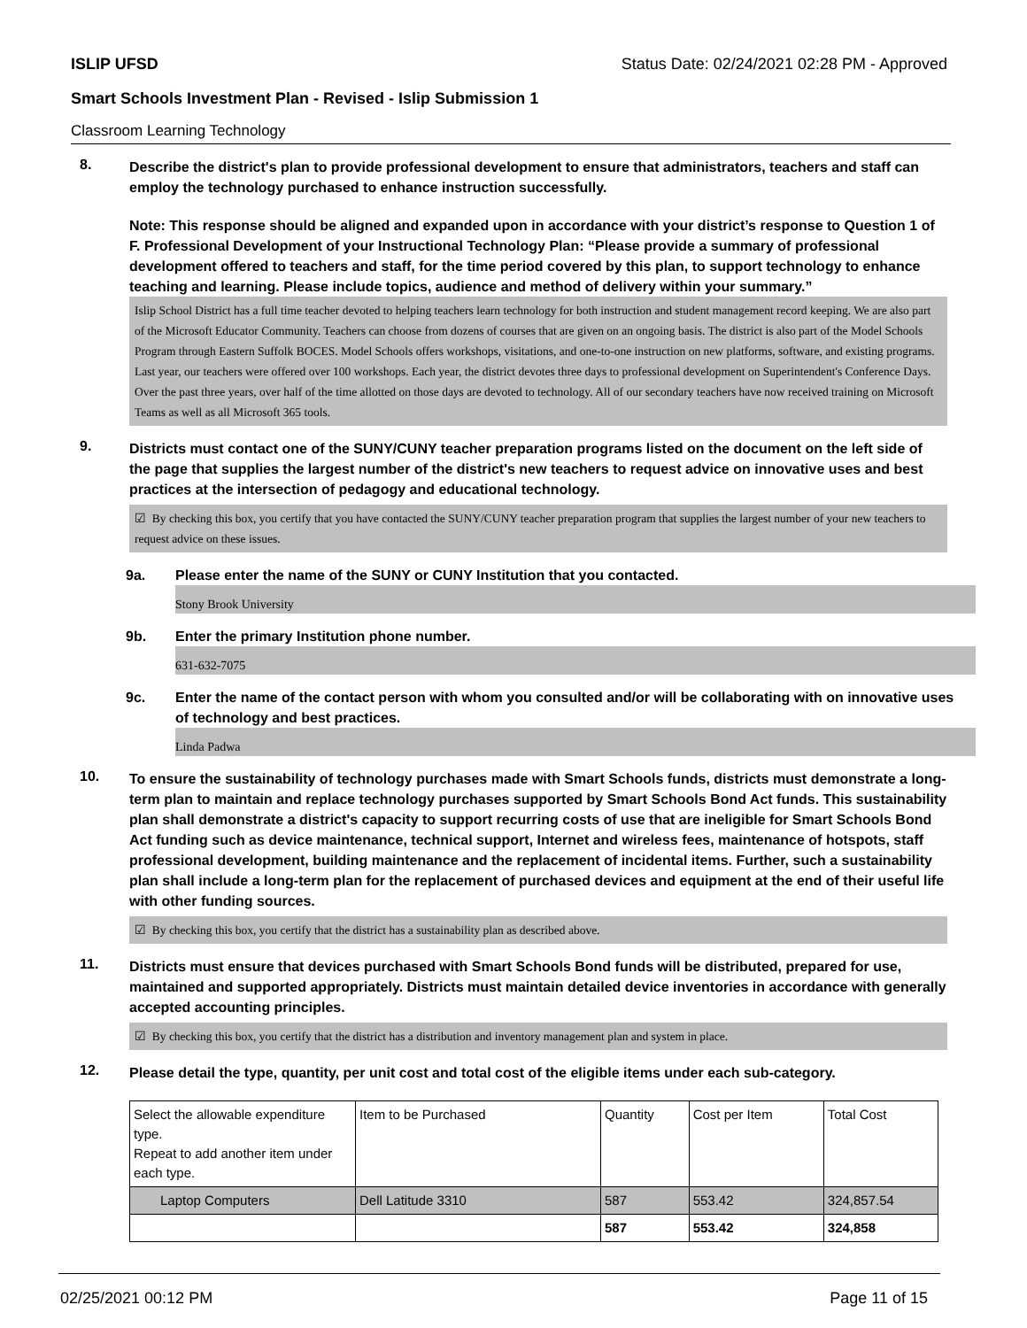ISLIP UFSD Status Date: 02/24/2021 02:28 PM - Approved
Smart Schools Investment Plan - Revised - Islip Submission 1
Classroom Learning Technology
8.
Describe the district's plan to provide professional development to ensure that administrators, teachers and staff can employ the technology purchased to enhance instruction successfully.
Note: This response should be aligned and expanded upon in accordance with your district’s response to Question 1 of F. Professional Development of your Instructional Technology Plan: “Please provide a summary of professional development offered to teachers and staff, for the time period covered by this plan, to support technology to enhance teaching and learning. Please include topics, audience and method of delivery within your summary.”
Islip School District has a full time teacher devoted to helping teachers learn technology for both instruction and student management record keeping. We are also part of the Microsoft Educator Community. Teachers can choose from dozens of courses that are given on an ongoing basis. The district is also part of the Model Schools Program through Eastern Suffolk BOCES. Model Schools offers workshops, visitations, and one-to-one instruction on new platforms, software, and existing programs. Last year, our teachers were offered over 100 workshops. Each year, the district devotes three days to professional development on Superintendent's Conference Days. Over the past three years, over half of the time allotted on those days are devoted to technology. All of our secondary teachers have now received training on Microsoft Teams as well as all Microsoft 365 tools.
9.
Districts must contact one of the SUNY/CUNY teacher preparation programs listed on the document on the left side of the page that supplies the largest number of the district's new teachers to request advice on innovative uses and best practices at the intersection of pedagogy and educational technology.
☑ By checking this box, you certify that you have contacted the SUNY/CUNY teacher preparation program that supplies the largest number of your new teachers to request advice on these issues.
9a. Please enter the name of the SUNY or CUNY Institution that you contacted.
Stony Brook University
9b. Enter the primary Institution phone number.
631-632-7075
9c. Enter the name of the contact person with whom you consulted and/or will be collaborating with on innovative uses of technology and best practices.
Linda Padwa
10.
To ensure the sustainability of technology purchases made with Smart Schools funds, districts must demonstrate a long-term plan to maintain and replace technology purchases supported by Smart Schools Bond Act funds. This sustainability plan shall demonstrate a district's capacity to support recurring costs of use that are ineligible for Smart Schools Bond Act funding such as device maintenance, technical support, Internet and wireless fees, maintenance of hotspots, staff professional development, building maintenance and the replacement of incidental items. Further, such a sustainability plan shall include a long-term plan for the replacement of purchased devices and equipment at the end of their useful life with other funding sources.
☑ By checking this box, you certify that the district has a sustainability plan as described above.
11.
Districts must ensure that devices purchased with Smart Schools Bond funds will be distributed, prepared for use, maintained and supported appropriately. Districts must maintain detailed device inventories in accordance with generally accepted accounting principles.
☑ By checking this box, you certify that the district has a distribution and inventory management plan and system in place.
12.
Please detail the type, quantity, per unit cost and total cost of the eligible items under each sub-category.
| Select the allowable expenditure type. Repeat to add another item under each type. | Item to be Purchased | Quantity | Cost per Item | Total Cost |
| --- | --- | --- | --- | --- |
| Laptop Computers | Dell Latitude 3310 | 587 | 553.42 | 324,857.54 |
| | | 587 | 553.42 | 324,858 |
02/25/2021 00:12 PM Page 11 of 15